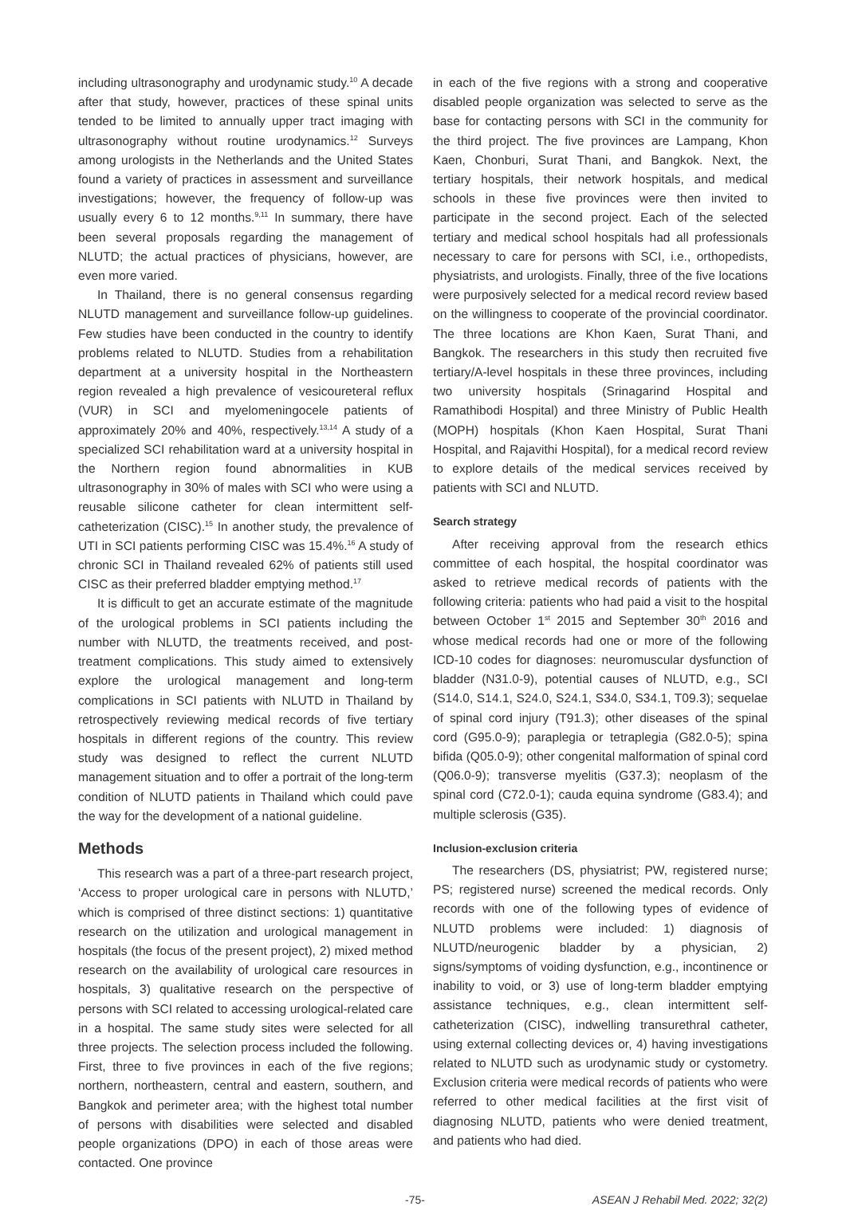including ultrasonography and urodynamic study.<sup>10</sup> A decade after that study, however, practices of these spinal units tended to be limited to annually upper tract imaging with ultrasonography without routine urodynamics.<sup>12</sup> Surveys among urologists in the Netherlands and the United States found a variety of practices in assessment and surveillance investigations; however, the frequency of follow-up was usually every 6 to 12 months.<sup>9,11</sup> In summary, there have been several proposals regarding the management of NLUTD; the actual practices of physicians, however, are even more varied.
In Thailand, there is no general consensus regarding NLUTD management and surveillance follow-up guidelines. Few studies have been conducted in the country to identify problems related to NLUTD. Studies from a rehabilitation department at a university hospital in the Northeastern region revealed a high prevalence of vesicoureteral reflux (VUR) in SCI and myelomeningocele patients of approximately 20% and 40%, respectively.<sup>13,14</sup> A study of a specialized SCI rehabilitation ward at a university hospital in the Northern region found abnormalities in KUB ultrasonography in 30% of males with SCI who were using a reusable silicone catheter for clean intermittent self-catheterization (CISC).<sup>15</sup> In another study, the prevalence of UTI in SCI patients performing CISC was 15.4%.<sup>16</sup> A study of chronic SCI in Thailand revealed 62% of patients still used CISC as their preferred bladder emptying method.<sup>17</sup>
It is difficult to get an accurate estimate of the magnitude of the urological problems in SCI patients including the number with NLUTD, the treatments received, and post-treatment complications. This study aimed to extensively explore the urological management and long-term complications in SCI patients with NLUTD in Thailand by retrospectively reviewing medical records of five tertiary hospitals in different regions of the country. This review study was designed to reflect the current NLUTD management situation and to offer a portrait of the long-term condition of NLUTD patients in Thailand which could pave the way for the development of a national guideline.
Methods
This research was a part of a three-part research project, ‘Access to proper urological care in persons with NLUTD,’ which is comprised of three distinct sections: 1) quantitative research on the utilization and urological management in hospitals (the focus of the present project), 2) mixed method research on the availability of urological care resources in hospitals, 3) qualitative research on the perspective of persons with SCI related to accessing urological-related care in a hospital. The same study sites were selected for all three projects. The selection process included the following. First, three to five provinces in each of the five regions; northern, northeastern, central and eastern, southern, and Bangkok and perimeter area; with the highest total number of persons with disabilities were selected and disabled people organizations (DPO) in each of those areas were contacted. One province
in each of the five regions with a strong and cooperative disabled people organization was selected to serve as the base for contacting persons with SCI in the community for the third project. The five provinces are Lampang, Khon Kaen, Chonburi, Surat Thani, and Bangkok. Next, the tertiary hospitals, their network hospitals, and medical schools in these five provinces were then invited to participate in the second project. Each of the selected tertiary and medical school hospitals had all professionals necessary to care for persons with SCI, i.e., orthopedists, physiatrists, and urologists. Finally, three of the five locations were purposively selected for a medical record review based on the willingness to cooperate of the provincial coordinator. The three locations are Khon Kaen, Surat Thani, and Bangkok. The researchers in this study then recruited five tertiary/A-level hospitals in these three provinces, including two university hospitals (Srinagarind Hospital and Ramathibodi Hospital) and three Ministry of Public Health (MOPH) hospitals (Khon Kaen Hospital, Surat Thani Hospital, and Rajavithi Hospital), for a medical record review to explore details of the medical services received by patients with SCI and NLUTD.
Search strategy
After receiving approval from the research ethics committee of each hospital, the hospital coordinator was asked to retrieve medical records of patients with the following criteria: patients who had paid a visit to the hospital between October 1<sup>st</sup> 2015 and September 30<sup>th</sup> 2016 and whose medical records had one or more of the following ICD-10 codes for diagnoses: neuromuscular dysfunction of bladder (N31.0-9), potential causes of NLUTD, e.g., SCI (S14.0, S14.1, S24.0, S24.1, S34.0, S34.1, T09.3); sequelae of spinal cord injury (T91.3); other diseases of the spinal cord (G95.0-9); paraplegia or tetraplegia (G82.0-5); spina bifida (Q05.0-9); other congenital malformation of spinal cord (Q06.0-9); transverse myelitis (G37.3); neoplasm of the spinal cord (C72.0-1); cauda equina syndrome (G83.4); and multiple sclerosis (G35).
Inclusion-exclusion criteria
The researchers (DS, physiatrist; PW, registered nurse; PS; registered nurse) screened the medical records. Only records with one of the following types of evidence of NLUTD problems were included: 1) diagnosis of NLUTD/neurogenic bladder by a physician, 2) signs/symptoms of voiding dysfunction, e.g., incontinence or inability to void, or 3) use of long-term bladder emptying assistance techniques, e.g., clean intermittent self-catheterization (CISC), indwelling transurethral catheter, using external collecting devices or, 4) having investigations related to NLUTD such as urodynamic study or cystometry. Exclusion criteria were medical records of patients who were referred to other medical facilities at the first visit of diagnosing NLUTD, patients who were denied treatment, and patients who had died.
-75- ASEAN J Rehabil Med. 2022; 32(2)